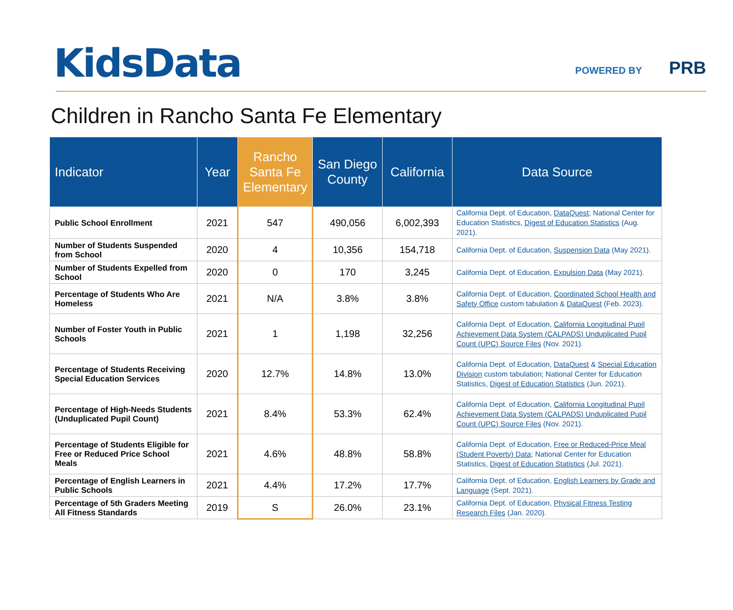KidsData
POWERED BY PRB
Children in Rancho Santa Fe Elementary
| Indicator | Year | Rancho Santa Fe Elementary | San Diego County | California | Data Source |
| --- | --- | --- | --- | --- | --- |
| Public School Enrollment | 2021 | 547 | 490,056 | 6,002,393 | California Dept. of Education, DataQuest ; National Center for Education Statistics, Digest of Education Statistics (Aug. 2021). |
| Number of Students Suspended from School | 2020 | 4 | 10,356 | 154,718 | California Dept. of Education, Suspension Data (May 2021). |
| Number of Students Expelled from School | 2020 | 0 | 170 | 3,245 | California Dept. of Education, Expulsion Data (May 2021). |
| Percentage of Students Who Are Homeless | 2021 | N/A | 3.8% | 3.8% | California Dept. of Education, Coordinated School Health and Safety Office custom tabulation & DataQuest (Feb. 2023). |
| Number of Foster Youth in Public Schools | 2021 | 1 | 1,198 | 32,256 | California Dept. of Education, California Longitudinal Pupil Achievement Data System (CALPADS) Unduplicated Pupil Count (UPC) Source Files (Nov. 2021). |
| Percentage of Students Receiving Special Education Services | 2020 | 12.7% | 14.8% | 13.0% | California Dept. of Education, DataQuest & Special Education Division custom tabulation; National Center for Education Statistics, Digest of Education Statistics (Jun. 2021). |
| Percentage of High-Needs Students (Unduplicated Pupil Count) | 2021 | 8.4% | 53.3% | 62.4% | California Dept. of Education, California Longitudinal Pupil Achievement Data System (CALPADS) Unduplicated Pupil Count (UPC) Source Files (Nov. 2021). |
| Percentage of Students Eligible for Free or Reduced Price School Meals | 2021 | 4.6% | 48.8% | 58.8% | California Dept. of Education, Free or Reduced-Price Meal (Student Poverty) Data ; National Center for Education Statistics, Digest of Education Statistics (Jul. 2021). |
| Percentage of English Learners in Public Schools | 2021 | 4.4% | 17.2% | 17.7% | California Dept. of Education, English Learners by Grade and Language (Sept. 2021). |
| Percentage of 5th Graders Meeting All Fitness Standards | 2019 | S | 26.0% | 23.1% | California Dept. of Education, Physical Fitness Testing Research Files (Jan. 2020). |